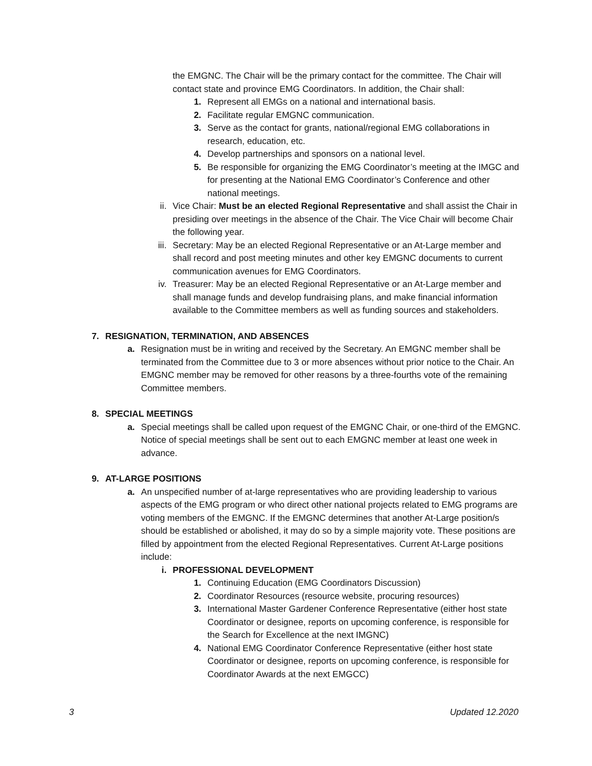the EMGNC. The Chair will be the primary contact for the committee. The Chair will contact state and province EMG Coordinators. In addition, the Chair shall:
1. Represent all EMGs on a national and international basis.
2. Facilitate regular EMGNC communication.
3. Serve as the contact for grants, national/regional EMG collaborations in research, education, etc.
4. Develop partnerships and sponsors on a national level.
5. Be responsible for organizing the EMG Coordinator’s meeting at the IMGC and for presenting at the National EMG Coordinator’s Conference and other national meetings.
ii. Vice Chair: Must be an elected Regional Representative and shall assist the Chair in presiding over meetings in the absence of the Chair. The Vice Chair will become Chair the following year.
iii. Secretary: May be an elected Regional Representative or an At-Large member and shall record and post meeting minutes and other key EMGNC documents to current communication avenues for EMG Coordinators.
iv. Treasurer: May be an elected Regional Representative or an At-Large member and shall manage funds and develop fundraising plans, and make financial information available to the Committee members as well as funding sources and stakeholders.
7. RESIGNATION, TERMINATION, AND ABSENCES
a. Resignation must be in writing and received by the Secretary. An EMGNC member shall be terminated from the Committee due to 3 or more absences without prior notice to the Chair. An EMGNC member may be removed for other reasons by a three-fourths vote of the remaining Committee members.
8. SPECIAL MEETINGS
a. Special meetings shall be called upon request of the EMGNC Chair, or one-third of the EMGNC. Notice of special meetings shall be sent out to each EMGNC member at least one week in advance.
9. AT-LARGE POSITIONS
a. An unspecified number of at-large representatives who are providing leadership to various aspects of the EMG program or who direct other national projects related to EMG programs are voting members of the EMGNC. If the EMGNC determines that another At-Large position/s should be established or abolished, it may do so by a simple majority vote. These positions are filled by appointment from the elected Regional Representatives. Current At-Large positions include:
i. PROFESSIONAL DEVELOPMENT
1. Continuing Education (EMG Coordinators Discussion)
2. Coordinator Resources (resource website, procuring resources)
3. International Master Gardener Conference Representative (either host state Coordinator or designee, reports on upcoming conference, is responsible for the Search for Excellence at the next IMGNC)
4. National EMG Coordinator Conference Representative (either host state Coordinator or designee, reports on upcoming conference, is responsible for Coordinator Awards at the next EMGCC)
3 Updated 12.2020